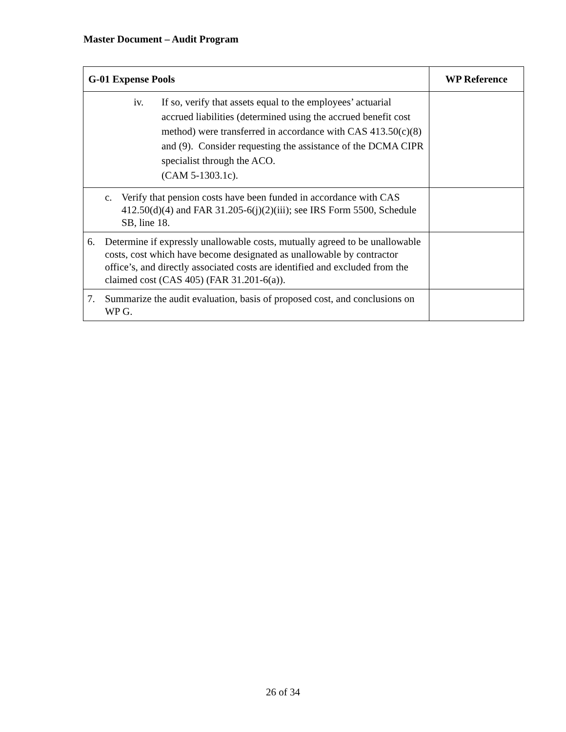Master Document – Audit Program
| G-01 Expense Pools | WP Reference |
| --- | --- |
| iv. If so, verify that assets equal to the employees’ actuarial accrued liabilities (determined using the accrued benefit cost method) were transferred in accordance with CAS 413.50(c)(8) and (9). Consider requesting the assistance of the DCMA CIPR specialist through the ACO. (CAM 5-1303.1c). | |
| c. Verify that pension costs have been funded in accordance with CAS 412.50(d)(4) and FAR 31.205-6(j)(2)(iii); see IRS Form 5500, Schedule SB, line 18. | |
| 6. Determine if expressly unallowable costs, mutually agreed to be unallowable costs, cost which have become designated as unallowable by contractor office’s, and directly associated costs are identified and excluded from the claimed cost (CAS 405) (FAR 31.201-6(a)). | |
| 7. Summarize the audit evaluation, basis of proposed cost, and conclusions on WP G. | |
26 of 34